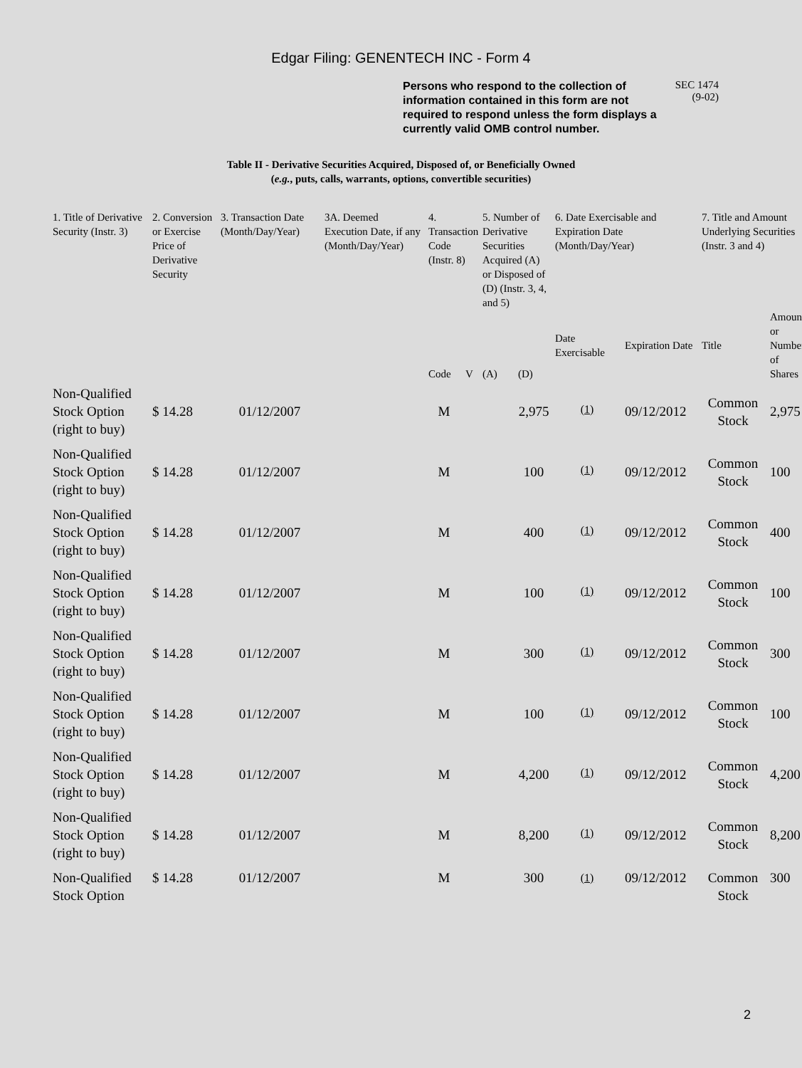Edgar Filing: GENENTECH INC - Form 4
Persons who respond to the collection of information contained in this form are not required to respond unless the form displays a currently valid OMB control number.
SEC 1474
(9-02)
Table II - Derivative Securities Acquired, Disposed of, or Beneficially Owned
(e.g., puts, calls, warrants, options, convertible securities)
| 1. Title of Derivative Security (Instr. 3) | 2. Conversion or Exercise Price of Derivative Security | 3. Transaction Date (Month/Day/Year) | 3A. Deemed Execution Date, if any (Month/Day/Year) | 4. Transaction Code (Instr. 8) | | 5. Number of Derivative Securities Acquired (A) or Disposed of (D) (Instr. 3, 4, and 5) | | 6. Date Exercisable and Expiration Date (Month/Day/Year) | | 7. Title and Amount Underlying Securities (Instr. 3 and 4) | |
| --- | --- | --- | --- | --- | --- | --- | --- | --- | --- | --- | --- |
| | | | | Code | V | (A) | (D) | Date Exercisable | Expiration Date | Title | Amount or Number of Shares |
| Non-Qualified Stock Option (right to buy) | $ 14.28 | 01/12/2007 | | M | | | 2,975 | <sup>(1)</sup> | 09/12/2012 | Common Stock | 2,975 |
| Non-Qualified Stock Option (right to buy) | $ 14.28 | 01/12/2007 | | M | | | 100 | <sup>(1)</sup> | 09/12/2012 | Common Stock | 100 |
| Non-Qualified Stock Option (right to buy) | $ 14.28 | 01/12/2007 | | M | | | 400 | <sup>(1)</sup> | 09/12/2012 | Common Stock | 400 |
| Non-Qualified Stock Option (right to buy) | $ 14.28 | 01/12/2007 | | M | | | 100 | <sup>(1)</sup> | 09/12/2012 | Common Stock | 100 |
| Non-Qualified Stock Option (right to buy) | $ 14.28 | 01/12/2007 | | M | | | 300 | <sup>(1)</sup> | 09/12/2012 | Common Stock | 300 |
| Non-Qualified Stock Option (right to buy) | $ 14.28 | 01/12/2007 | | M | | | 100 | <sup>(1)</sup> | 09/12/2012 | Common Stock | 100 |
| Non-Qualified Stock Option (right to buy) | $ 14.28 | 01/12/2007 | | M | | | 4,200 | <sup>(1)</sup> | 09/12/2012 | Common Stock | 4,200 |
| Non-Qualified Stock Option (right to buy) | $ 14.28 | 01/12/2007 | | M | | | 8,200 | <sup>(1)</sup> | 09/12/2012 | Common Stock | 8,200 |
| Non-Qualified Stock Option | $ 14.28 | 01/12/2007 | | M | | | 300 | <sup>(1)</sup> | 09/12/2012 | Common Stock | 300 |
2